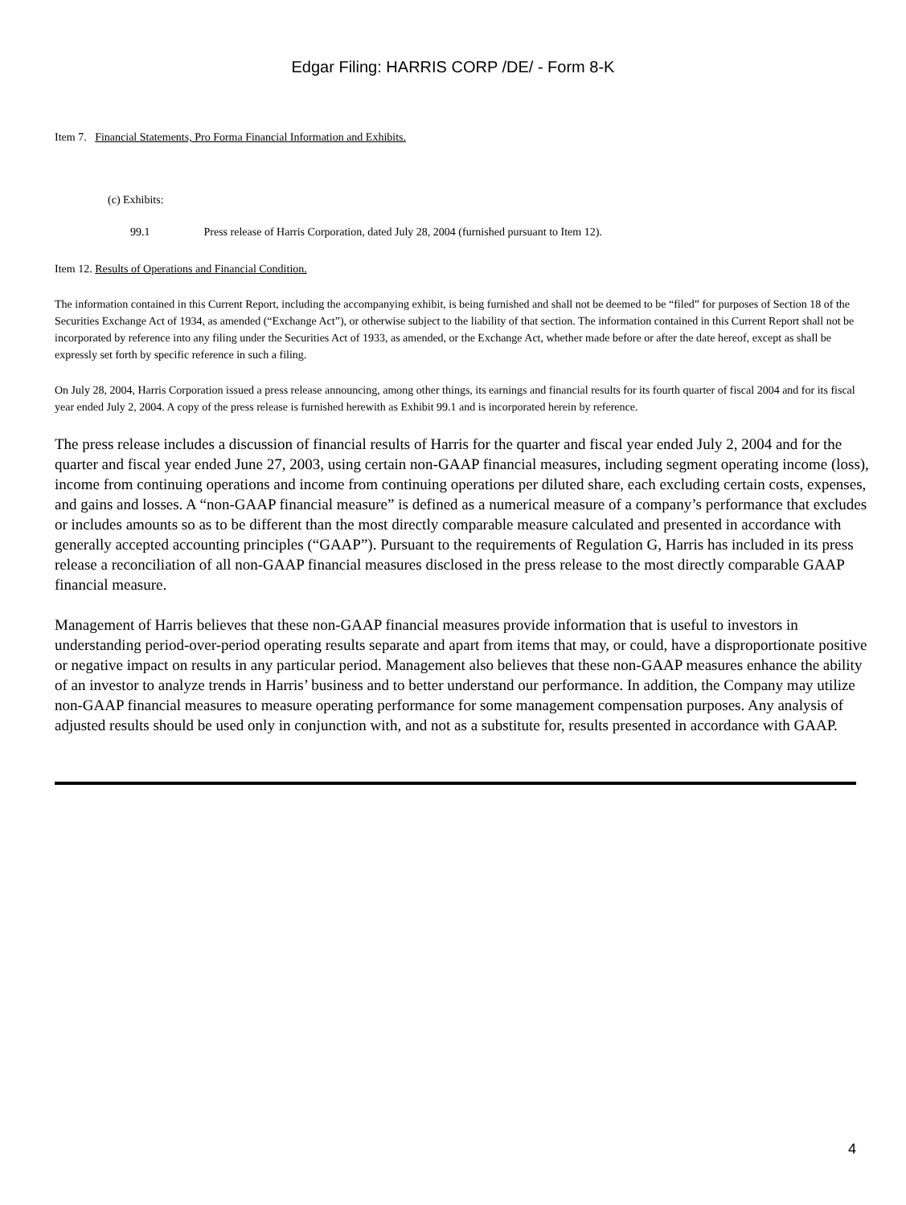Edgar Filing: HARRIS CORP /DE/ - Form 8-K
Item 7. Financial Statements, Pro Forma Financial Information and Exhibits.
(c) Exhibits:
99.1 Press release of Harris Corporation, dated July 28, 2004 (furnished pursuant to Item 12).
Item 12. Results of Operations and Financial Condition.
The information contained in this Current Report, including the accompanying exhibit, is being furnished and shall not be deemed to be “filed” for purposes of Section 18 of the Securities Exchange Act of 1934, as amended (“Exchange Act”), or otherwise subject to the liability of that section. The information contained in this Current Report shall not be incorporated by reference into any filing under the Securities Act of 1933, as amended, or the Exchange Act, whether made before or after the date hereof, except as shall be expressly set forth by specific reference in such a filing.
On July 28, 2004, Harris Corporation issued a press release announcing, among other things, its earnings and financial results for its fourth quarter of fiscal 2004 and for its fiscal year ended July 2, 2004. A copy of the press release is furnished herewith as Exhibit 99.1 and is incorporated herein by reference.
The press release includes a discussion of financial results of Harris for the quarter and fiscal year ended July 2, 2004 and for the quarter and fiscal year ended June 27, 2003, using certain non-GAAP financial measures, including segment operating income (loss), income from continuing operations and income from continuing operations per diluted share, each excluding certain costs, expenses, and gains and losses. A “non-GAAP financial measure” is defined as a numerical measure of a company’s performance that excludes or includes amounts so as to be different than the most directly comparable measure calculated and presented in accordance with generally accepted accounting principles (“GAAP”). Pursuant to the requirements of Regulation G, Harris has included in its press release a reconciliation of all non-GAAP financial measures disclosed in the press release to the most directly comparable GAAP financial measure.
Management of Harris believes that these non-GAAP financial measures provide information that is useful to investors in understanding period-over-period operating results separate and apart from items that may, or could, have a disproportionate positive or negative impact on results in any particular period. Management also believes that these non-GAAP measures enhance the ability of an investor to analyze trends in Harris’ business and to better understand our performance. In addition, the Company may utilize non-GAAP financial measures to measure operating performance for some management compensation purposes. Any analysis of adjusted results should be used only in conjunction with, and not as a substitute for, results presented in accordance with GAAP.
4